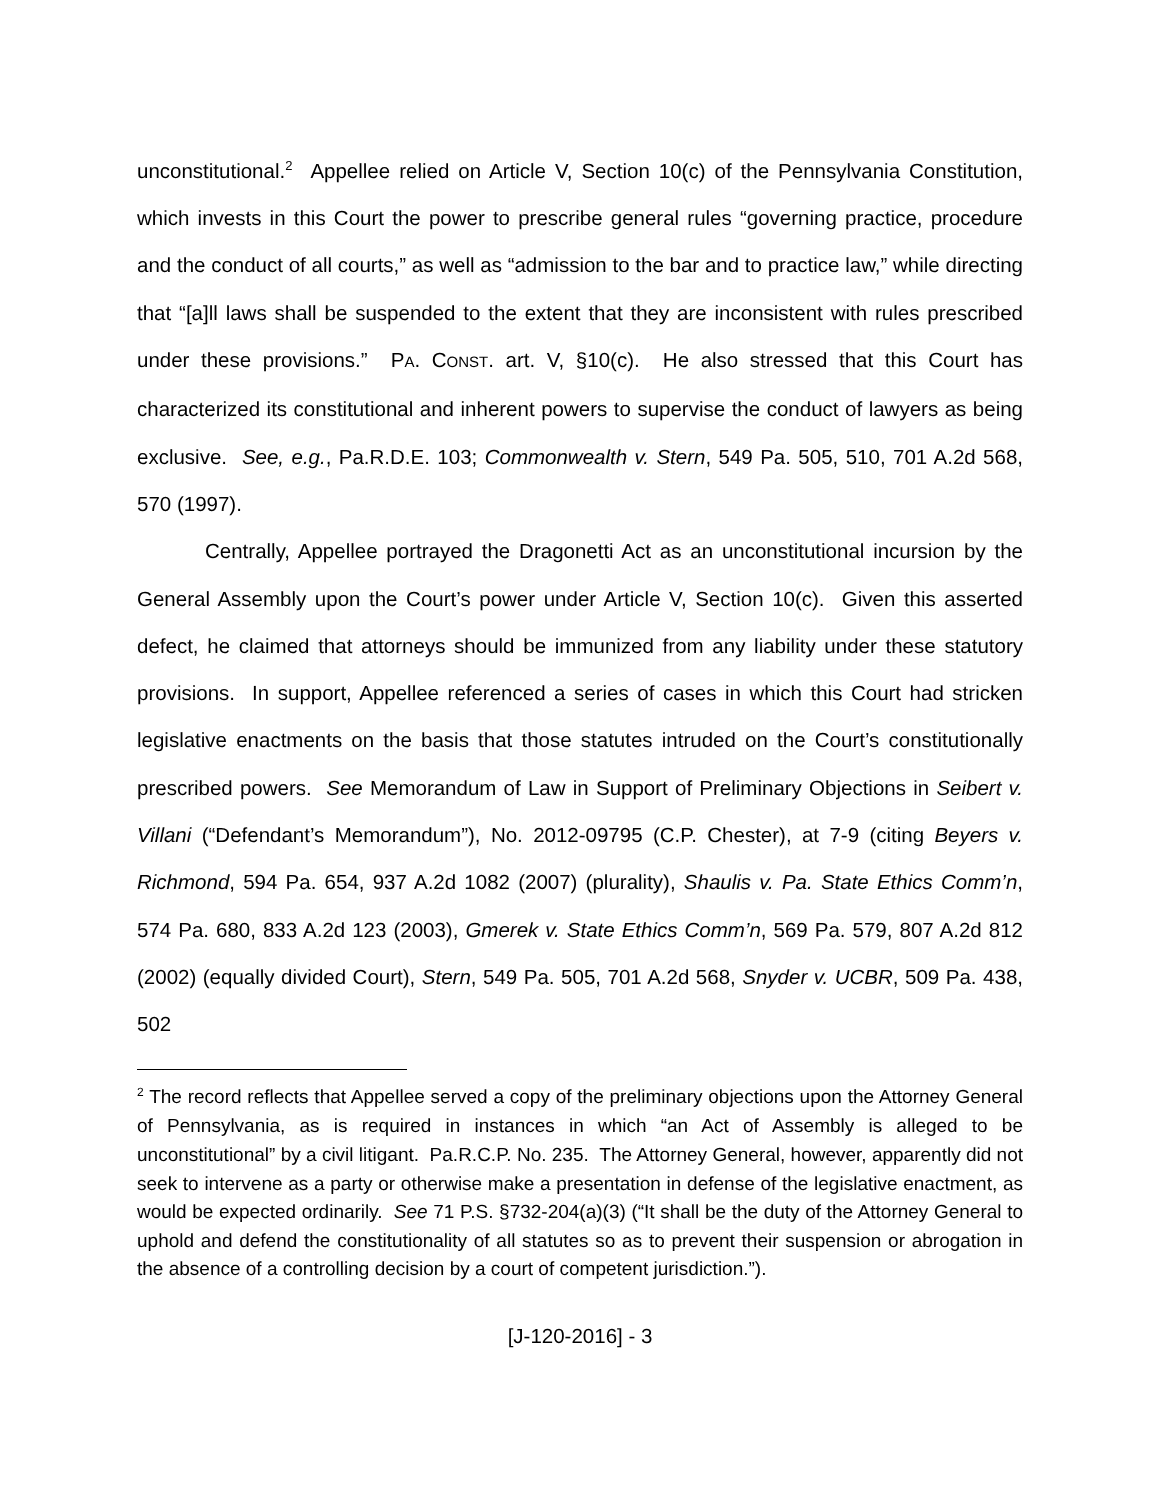unconstitutional.<sup>2</sup> Appellee relied on Article V, Section 10(c) of the Pennsylvania Constitution, which invests in this Court the power to prescribe general rules “governing practice, procedure and the conduct of all courts,” as well as “admission to the bar and to practice law,” while directing that “[a]ll laws shall be suspended to the extent that they are inconsistent with rules prescribed under these provisions.” PA. CONST. art. V, §10(c). He also stressed that this Court has characterized its constitutional and inherent powers to supervise the conduct of lawyers as being exclusive. See, e.g., Pa.R.D.E. 103; Commonwealth v. Stern, 549 Pa. 505, 510, 701 A.2d 568, 570 (1997).
Centrally, Appellee portrayed the Dragonetti Act as an unconstitutional incursion by the General Assembly upon the Court’s power under Article V, Section 10(c). Given this asserted defect, he claimed that attorneys should be immunized from any liability under these statutory provisions. In support, Appellee referenced a series of cases in which this Court had stricken legislative enactments on the basis that those statutes intruded on the Court’s constitutionally prescribed powers. See Memorandum of Law in Support of Preliminary Objections in Seibert v. Villani (“Defendant’s Memorandum”), No. 2012-09795 (C.P. Chester), at 7-9 (citing Beyers v. Richmond, 594 Pa. 654, 937 A.2d 1082 (2007) (plurality), Shaulis v. Pa. State Ethics Comm’n, 574 Pa. 680, 833 A.2d 123 (2003), Gmerek v. State Ethics Comm’n, 569 Pa. 579, 807 A.2d 812 (2002) (equally divided Court), Stern, 549 Pa. 505, 701 A.2d 568, Snyder v. UCBR, 509 Pa. 438, 502
<sup>2</sup> The record reflects that Appellee served a copy of the preliminary objections upon the Attorney General of Pennsylvania, as is required in instances in which “an Act of Assembly is alleged to be unconstitutional” by a civil litigant. Pa.R.C.P. No. 235. The Attorney General, however, apparently did not seek to intervene as a party or otherwise make a presentation in defense of the legislative enactment, as would be expected ordinarily. See 71 P.S. §732-204(a)(3) (“It shall be the duty of the Attorney General to uphold and defend the constitutionality of all statutes so as to prevent their suspension or abrogation in the absence of a controlling decision by a court of competent jurisdiction.”).
[J-120-2016] - 3